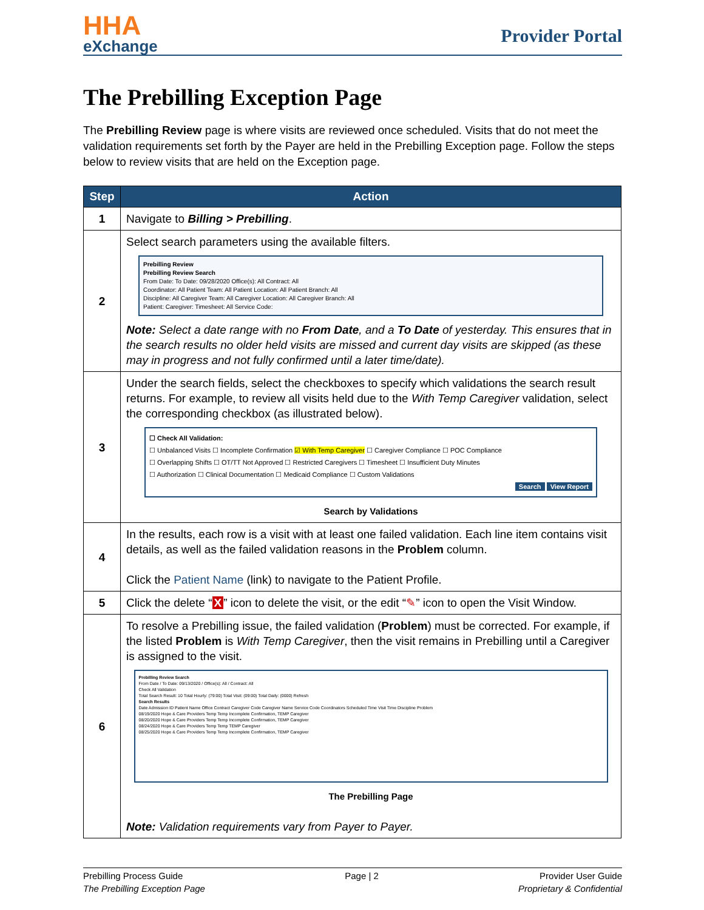HHA
eXchange
Provider Portal
The Prebilling Exception Page
The Prebilling Review page is where visits are reviewed once scheduled. Visits that do not meet the validation requirements set forth by the Payer are held in the Prebilling Exception page. Follow the steps below to review visits that are held on the Exception page.
| Step | Action |
| --- | --- |
| 1 | Navigate to Billing > Prebilling . |
| 2 | Select search parameters using the available filters. Prebilling Review Prebilling Review Search From Date: To Date: 09/28/2020 Office(s): All Contract: All Coordinator: All Patient Team: All Patient Location: All Patient Branch: All Discipline: All Caregiver Team: All Caregiver Location: All Caregiver Branch: All Patient: Caregiver: Timesheet: All Service Code: Note: Select a date range with no From Date , and a To Date of yesterday. This ensures that in the search results no older held visits are missed and current day visits are skipped (as these may in progress and not fully confirmed until a later time/date). |
| 3 | Under the search fields, select the checkboxes to specify which validations the search result returns. For example, to review all visits held due to the With Temp Caregiver validation, select the corresponding checkbox (as illustrated below). ☐ Check All Validation: ☐ Unbalanced Visits ☐ Incomplete Confirmation ☑ With Temp Caregiver ☐ Caregiver Compliance ☐ POC Compliance ☐ Overlapping Shifts ☐ OT/TT Not Approved ☐ Restricted Caregivers ☐ Timesheet ☐ Insufficient Duty Minutes ☐ Authorization ☐ Clinical Documentation ☐ Medicaid Compliance ☐ Custom Validations Search View Report Search by Validations |
| 4 | In the results, each row is a visit with at least one failed validation. Each line item contains visit details, as well as the failed validation reasons in the Problem column. Click the Patient Name (link) to navigate to the Patient Profile. |
| 5 | Click the delete “ X ” icon to delete the visit, or the edit “ ✎ ” icon to open the Visit Window. |
| 6 | To resolve a Prebilling issue, the failed validation ( Problem ) must be corrected. For example, if the listed Problem is With Temp Caregiver , then the visit remains in Prebilling until a Caregiver is assigned to the visit. Prebilling Review Search From Date / To Date: 09/13/2020 / Office(s): All / Contract: All Check All Validation Total Search Result: 10 Total Hourly: (79:00) Total Visit: (09:00) Total Daily: (0000) Refresh Search Results Date Admission ID Patient Name Office Contract Caregiver Code Caregiver Name Service Code Coordinators Scheduled Time Visit Time Discipline Problem 08/19/2020 Hope & Care Providers Temp Temp Incomplete Confirmation, TEMP Caregiver 08/20/2020 Hope & Care Providers Temp Temp Incomplete Confirmation, TEMP Caregiver 08/24/2020 Hope & Care Providers Temp Temp TEMP Caregiver 08/25/2020 Hope & Care Providers Temp Temp Incomplete Confirmation, TEMP Caregiver The Prebilling Page Note: Validation requirements vary from Payer to Payer. |
Prebilling Process Guide
The Prebilling Exception Page
Page | 2 Provider User Guide
Proprietary & Confidential